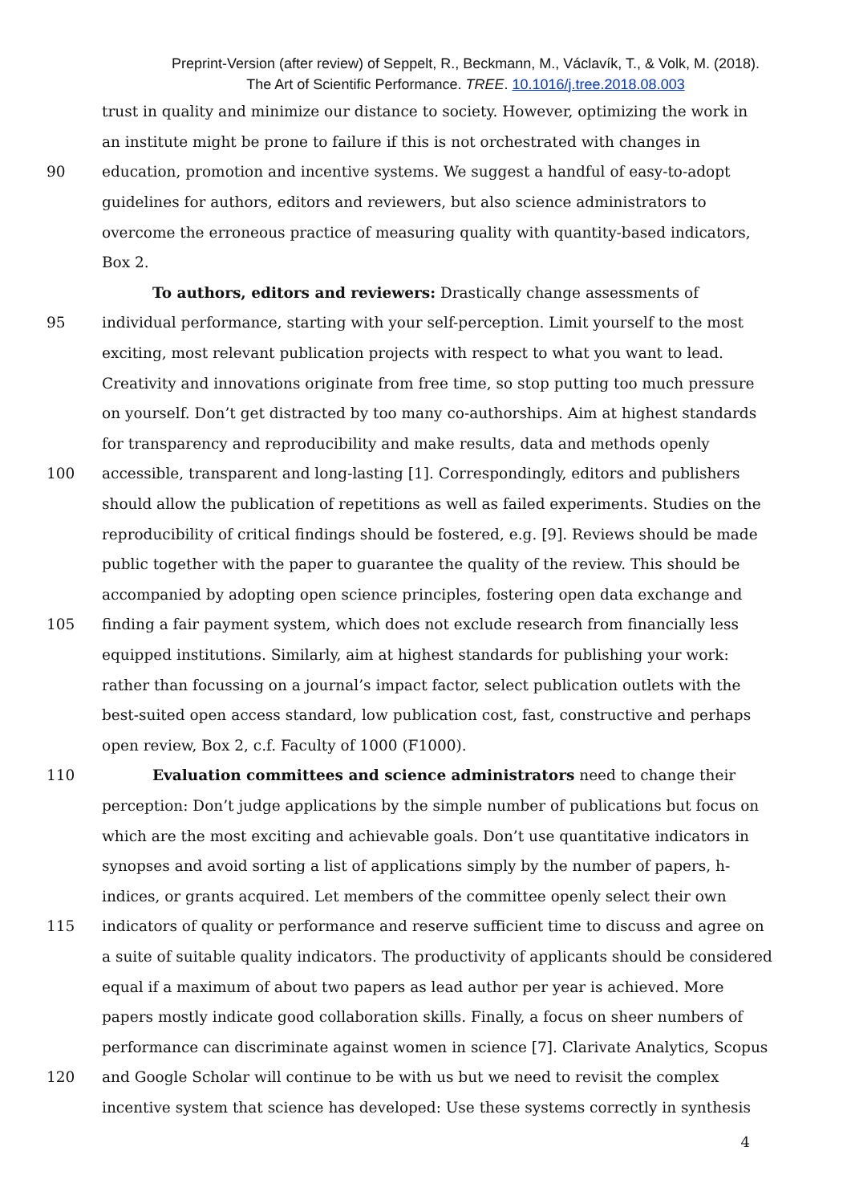Preprint-Version (after review) of Seppelt, R., Beckmann, M., Václavík, T., & Volk, M. (2018).
The Art of Scientific Performance. TREE. 10.1016/j.tree.2018.08.003
trust in quality and minimize our distance to society. However, optimizing the work in
an institute might be prone to failure if this is not orchestrated with changes in
90 education, promotion and incentive systems. We suggest a handful of easy-to-adopt
guidelines for authors, editors and reviewers, but also science administrators to
overcome the erroneous practice of measuring quality with quantity-based indicators,
Box 2.
To authors, editors and reviewers: Drastically change assessments of
95 individual performance, starting with your self-perception. Limit yourself to the most
exciting, most relevant publication projects with respect to what you want to lead.
Creativity and innovations originate from free time, so stop putting too much pressure
on yourself. Don’t get distracted by too many co-authorships. Aim at highest standards
for transparency and reproducibility and make results, data and methods openly
100 accessible, transparent and long-lasting [1]. Correspondingly, editors and publishers
should allow the publication of repetitions as well as failed experiments. Studies on the
reproducibility of critical findings should be fostered, e.g. [9]. Reviews should be made
public together with the paper to guarantee the quality of the review. This should be
accompanied by adopting open science principles, fostering open data exchange and
105 finding a fair payment system, which does not exclude research from financially less
equipped institutions. Similarly, aim at highest standards for publishing your work:
rather than focussing on a journal’s impact factor, select publication outlets with the
best-suited open access standard, low publication cost, fast, constructive and perhaps
open review, Box 2, c.f. Faculty of 1000 (F1000).
110 Evaluation committees and science administrators need to change their
perception: Don’t judge applications by the simple number of publications but focus on
which are the most exciting and achievable goals. Don’t use quantitative indicators in
synopses and avoid sorting a list of applications simply by the number of papers, h-
indices, or grants acquired. Let members of the committee openly select their own
115 indicators of quality or performance and reserve sufficient time to discuss and agree on
a suite of suitable quality indicators. The productivity of applicants should be considered
equal if a maximum of about two papers as lead author per year is achieved. More
papers mostly indicate good collaboration skills. Finally, a focus on sheer numbers of
performance can discriminate against women in science [7]. Clarivate Analytics, Scopus
120 and Google Scholar will continue to be with us but we need to revisit the complex
incentive system that science has developed: Use these systems correctly in synthesis
4